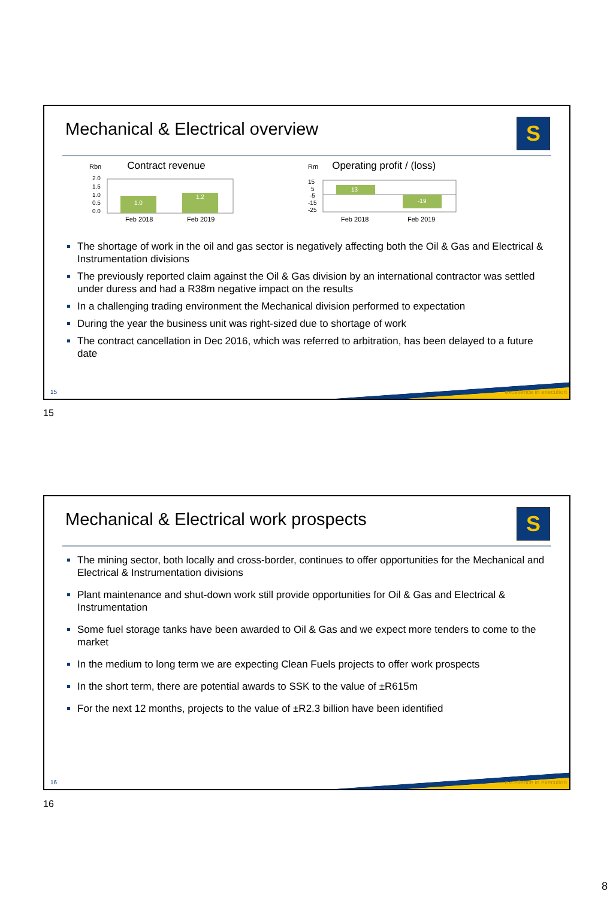Mechanical & Electrical overview
S
Rbn Contract revenue
2.0
1.5
1.0
0.5
0.0
1.0
1.2
Feb 2018
Feb 2019
Rm Operating profit / (loss)
15
5
-5
-15
-25
13
-19
Feb 2018
Feb 2019
The shortage of work in the oil and gas sector is negatively affecting both the Oil & Gas and Electrical & Instrumentation divisions
The previously reported claim against the Oil & Gas division by an international contractor was settled under duress and had a R38m negative impact on the results
In a challenging trading environment the Mechanical division performed to expectation
During the year the business unit was right-sized due to shortage of work
The contract cancellation in Dec 2016, which was referred to arbitration, has been delayed to a future date
15 excellence in execution
15
Mechanical & Electrical work prospects
S
The mining sector, both locally and cross-border, continues to offer opportunities for the Mechanical and Electrical & Instrumentation divisions
Plant maintenance and shut-down work still provide opportunities for Oil & Gas and Electrical & Instrumentation
Some fuel storage tanks have been awarded to Oil & Gas and we expect more tenders to come to the market
In the medium to long term we are expecting Clean Fuels projects to offer work prospects
In the short term, there are potential awards to SSK to the value of ±R615m
For the next 12 months, projects to the value of ±R2.3 billion have been identified
16 excellence in execution
16
8